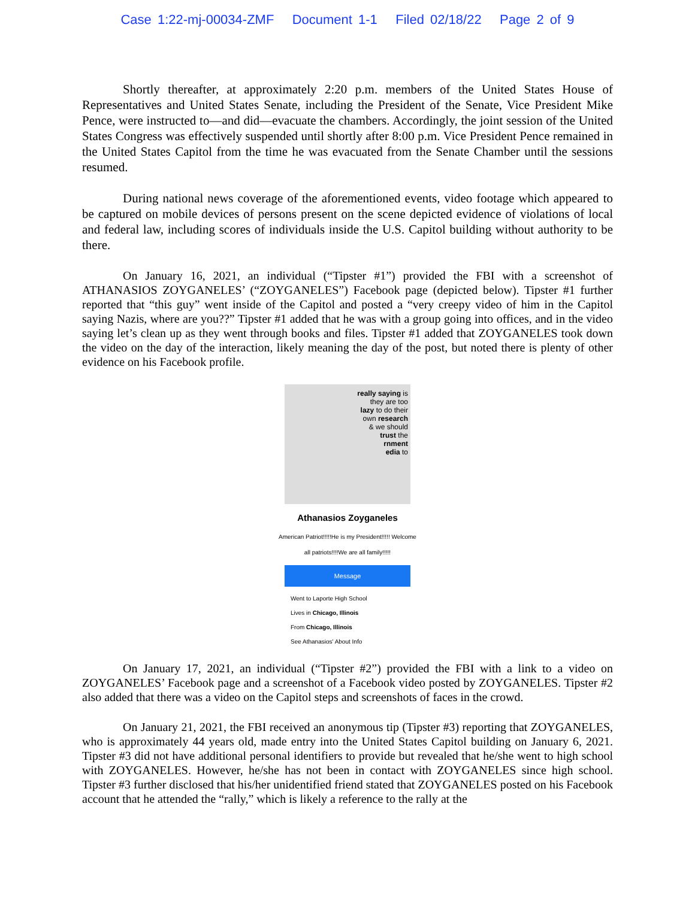Case 1:22-mj-00034-ZMF Document 1-1 Filed 02/18/22 Page 2 of 9
Shortly thereafter, at approximately 2:20 p.m. members of the United States House of Representatives and United States Senate, including the President of the Senate, Vice President Mike Pence, were instructed to—and did—evacuate the chambers. Accordingly, the joint session of the United States Congress was effectively suspended until shortly after 8:00 p.m. Vice President Pence remained in the United States Capitol from the time he was evacuated from the Senate Chamber until the sessions resumed.
During national news coverage of the aforementioned events, video footage which appeared to be captured on mobile devices of persons present on the scene depicted evidence of violations of local and federal law, including scores of individuals inside the U.S. Capitol building without authority to be there.
On January 16, 2021, an individual (“Tipster #1”) provided the FBI with a screenshot of ATHANASIOS ZOYGANELES’ (“ZOYGANELES”) Facebook page (depicted below). Tipster #1 further reported that “this guy” went inside of the Capitol and posted a “very creepy video of him in the Capitol saying Nazis, where are you??” Tipster #1 added that he was with a group going into offices, and in the video saying let’s clean up as they went through books and files. Tipster #1 added that ZOYGANELES took down the video on the day of the interaction, likely meaning the day of the post, but noted there is plenty of other evidence on his Facebook profile.
really saying is
they are too
lazy to do their
own research
& we should
trust the
rnment
edia to
Athanasios Zoyganeles
American Patriot!!!!!He is my President!!!!! Welcome all patriots!!!!We are all family!!!!!
Message
Went to Laporte High School
Lives in Chicago, Illinois
From Chicago, Illinois
See Athanasios' About Info
On January 17, 2021, an individual (“Tipster #2”) provided the FBI with a link to a video on ZOYGANELES’ Facebook page and a screenshot of a Facebook video posted by ZOYGANELES. Tipster #2 also added that there was a video on the Capitol steps and screenshots of faces in the crowd.
On January 21, 2021, the FBI received an anonymous tip (Tipster #3) reporting that ZOYGANELES, who is approximately 44 years old, made entry into the United States Capitol building on January 6, 2021. Tipster #3 did not have additional personal identifiers to provide but revealed that he/she went to high school with ZOYGANELES. However, he/she has not been in contact with ZOYGANELES since high school. Tipster #3 further disclosed that his/her unidentified friend stated that ZOYGANELES posted on his Facebook account that he attended the “rally,” which is likely a reference to the rally at the